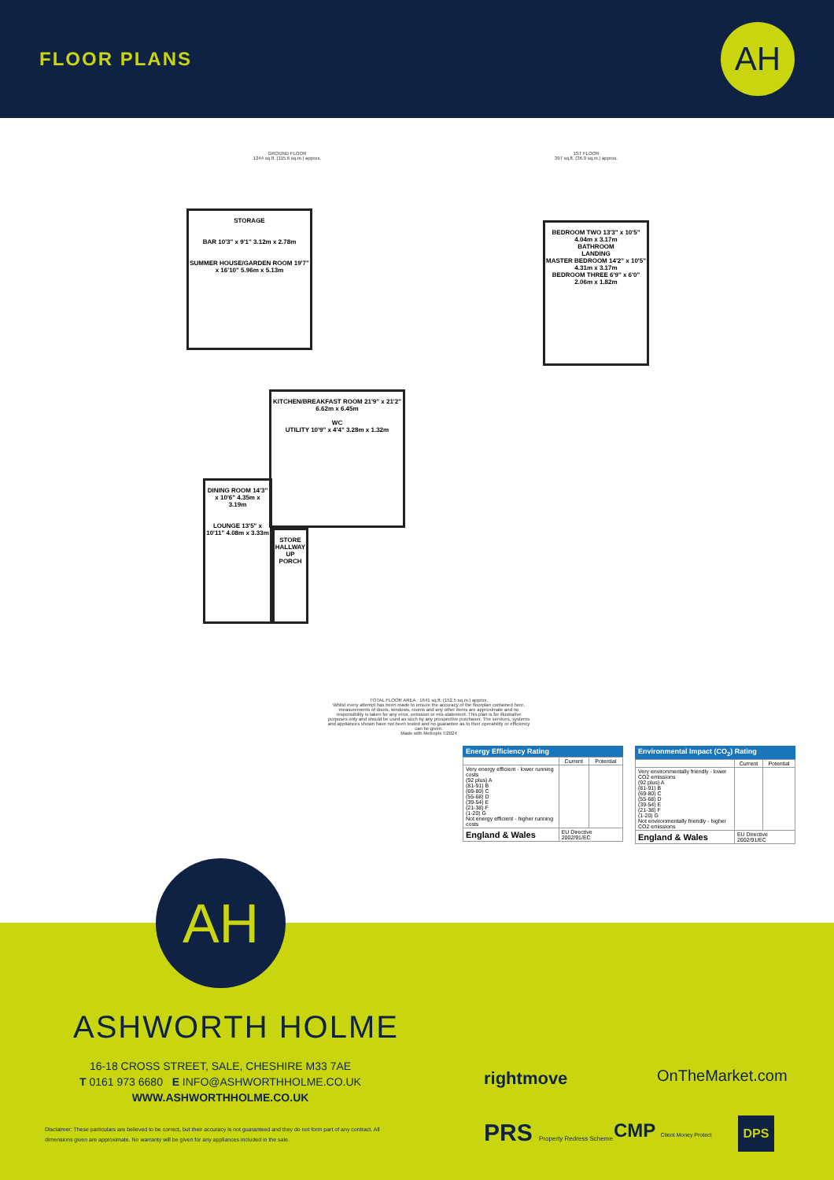FLOOR PLANS
AH
GROUND FLOOR
1244 sq.ft. (115.6 sq.m.) approx.
1ST FLOOR
397 sq.ft. (36.9 sq.m.) approx.
STORAGE
BAR 10'3" x 9'1" 3.12m x 2.78m
SUMMER HOUSE/GARDEN ROOM 19'7" x 16'10" 5.96m x 5.13m
BEDROOM TWO 13'3" x 10'5" 4.04m x 3.17m
BATHROOM
LANDING
MASTER BEDROOM 14'2" x 10'5" 4.31m x 3.17m
BEDROOM THREE 6'9" x 6'0" 2.06m x 1.82m
KITCHEN/BREAKFAST ROOM 21'9" x 21'2" 6.62m x 6.45m
WC
UTILITY 10'9" x 4'4" 3.28m x 1.32m
DINING ROOM 14'3" x 10'6" 4.35m x 3.19m
LOUNGE 13'5" x 10'11" 4.08m x 3.33m
STORE
HALLWAY
UP
PORCH
TOTAL FLOOR AREA : 1641 sq.ft. (152.5 sq.m.) approx.
Whilst every attempt has been made to ensure the accuracy of the floorplan contained here, measurements of doors, windows, rooms and any other items are approximate and no responsibility is taken for any error, omission or mis-statement. This plan is for illustrative purposes only and should be used as such by any prospective purchaser. The services, systems and appliances shown have not been tested and no guarantee as to their operability or efficiency can be given.
Made with Metropix ©2024
Energy Efficiency Rating
| | Current | Potential |
| --- | --- | --- |
| Very energy efficient - lower running costs (92 plus) A (81-91) B (69-80) C (55-68) D (39-54) E (21-38) F (1-20) G Not energy efficient - higher running costs | | |
| England & Wales | EU Directive 2002/91/EC | |
Environmental Impact (CO<sub>2</sub>) Rating
| | Current | Potential |
| --- | --- | --- |
| Very environmentally friendly - lower CO2 emissions (92 plus) A (81-91) B (69-80) C (55-68) D (39-54) E (21-38) F (1-20) G Not environmentally friendly - higher CO2 emissions | | |
| England & Wales | EU Directive 2002/91/EC | |
AH
ASHWORTH HOLME
16-18 CROSS STREET, SALE, CHESHIRE M33 7AE
T 0161 973 6680 E INFO@ASHWORTHHOLME.CO.UK
WWW.ASHWORTHHOLME.CO.UK
Disclaimer: These particulars are believed to be correct, but their accuracy is not guaranteed and they do not form part of any contract. All dimensions given are approximate. No warranty will be given for any appliances included in the sale.
rightmove OnTheMarket.com
PRS Property Redress Scheme CMP Client Money Protect DPS